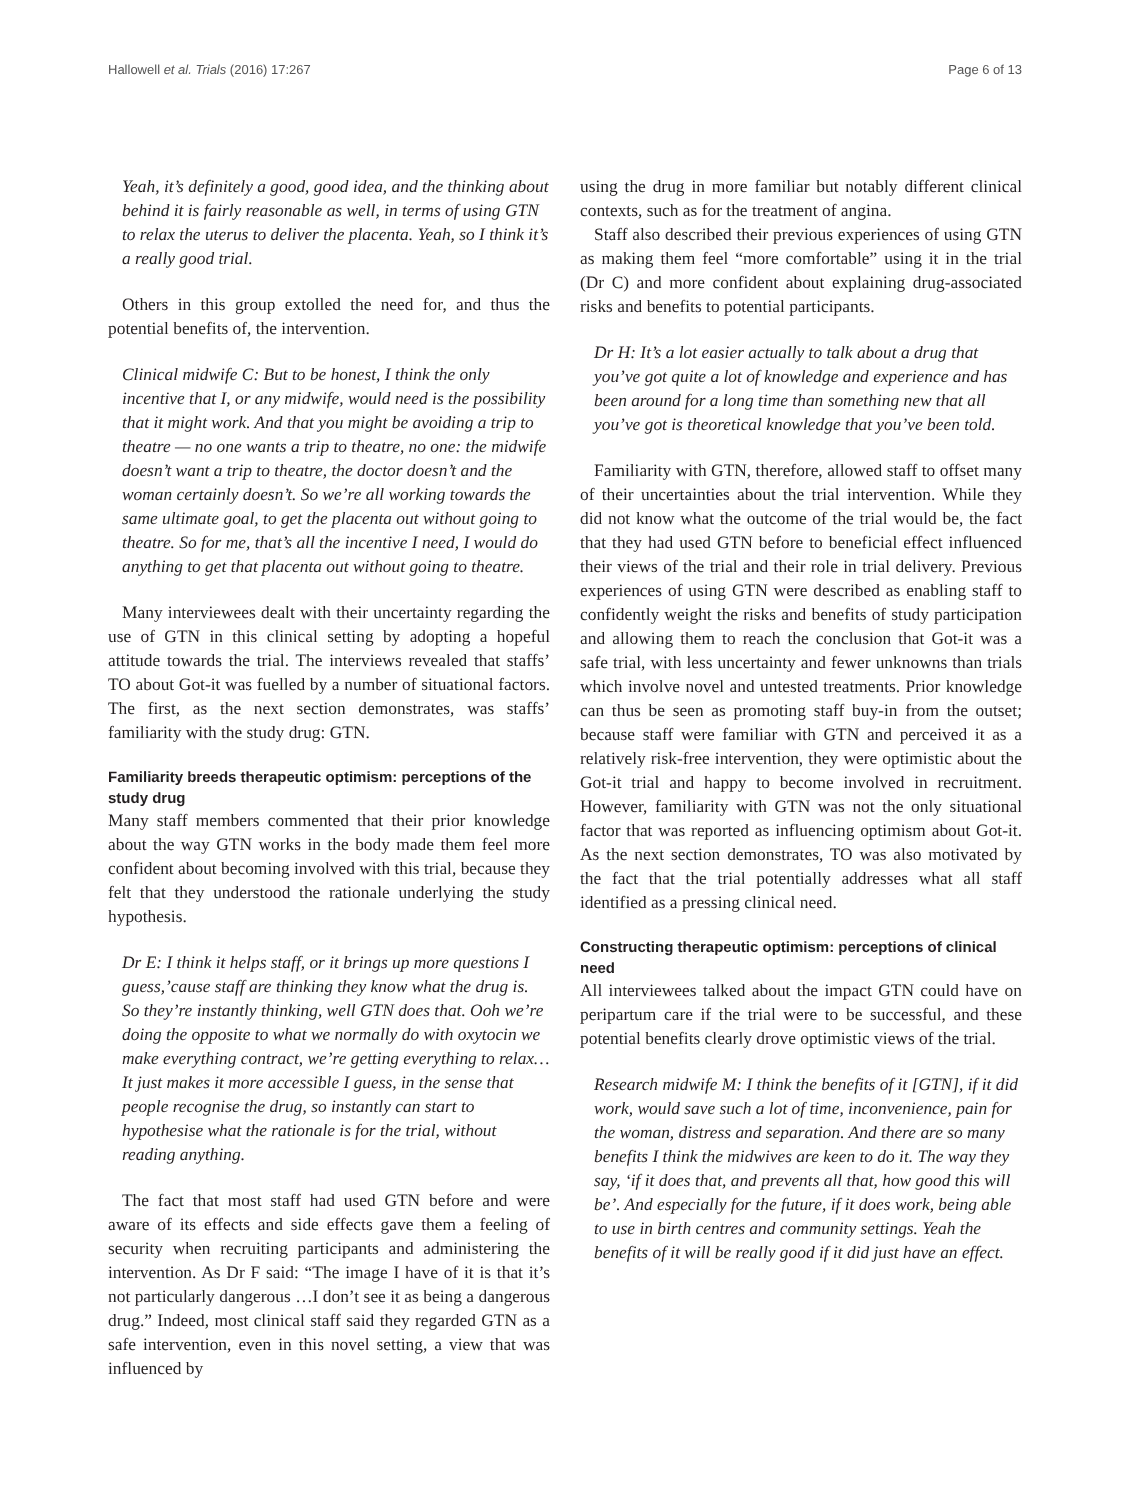Hallowell et al. Trials (2016) 17:267 Page 6 of 13
Yeah, it’s definitely a good, good idea, and the thinking about behind it is fairly reasonable as well, in terms of using GTN to relax the uterus to deliver the placenta. Yeah, so I think it’s a really good trial.
Others in this group extolled the need for, and thus the potential benefits of, the intervention.
Clinical midwife C: But to be honest, I think the only incentive that I, or any midwife, would need is the possibility that it might work. And that you might be avoiding a trip to theatre — no one wants a trip to theatre, no one: the midwife doesn’t want a trip to theatre, the doctor doesn’t and the woman certainly doesn’t. So we’re all working towards the same ultimate goal, to get the placenta out without going to theatre. So for me, that’s all the incentive I need, I would do anything to get that placenta out without going to theatre.
Many interviewees dealt with their uncertainty regarding the use of GTN in this clinical setting by adopting a hopeful attitude towards the trial. The interviews revealed that staffs’ TO about Got-it was fuelled by a number of situational factors. The first, as the next section demonstrates, was staffs’ familiarity with the study drug: GTN.
Familiarity breeds therapeutic optimism: perceptions of the study drug
Many staff members commented that their prior knowledge about the way GTN works in the body made them feel more confident about becoming involved with this trial, because they felt that they understood the rationale underlying the study hypothesis.
Dr E: I think it helps staff, or it brings up more questions I guess,’cause staff are thinking they know what the drug is. So they’re instantly thinking, well GTN does that. Ooh we’re doing the opposite to what we normally do with oxytocin we make everything contract, we’re getting everything to relax… It just makes it more accessible I guess, in the sense that people recognise the drug, so instantly can start to hypothesise what the rationale is for the trial, without reading anything.
The fact that most staff had used GTN before and were aware of its effects and side effects gave them a feeling of security when recruiting participants and administering the intervention. As Dr F said: “The image I have of it is that it’s not particularly dangerous …I don’t see it as being a dangerous drug.” Indeed, most clinical staff said they regarded GTN as a safe intervention, even in this novel setting, a view that was influenced by
using the drug in more familiar but notably different clinical contexts, such as for the treatment of angina.
Staff also described their previous experiences of using GTN as making them feel “more comfortable” using it in the trial (Dr C) and more confident about explaining drug-associated risks and benefits to potential participants.
Dr H: It’s a lot easier actually to talk about a drug that you’ve got quite a lot of knowledge and experience and has been around for a long time than something new that all you’ve got is theoretical knowledge that you’ve been told.
Familiarity with GTN, therefore, allowed staff to offset many of their uncertainties about the trial intervention. While they did not know what the outcome of the trial would be, the fact that they had used GTN before to beneficial effect influenced their views of the trial and their role in trial delivery. Previous experiences of using GTN were described as enabling staff to confidently weight the risks and benefits of study participation and allowing them to reach the conclusion that Got-it was a safe trial, with less uncertainty and fewer unknowns than trials which involve novel and untested treatments. Prior knowledge can thus be seen as promoting staff buy-in from the outset; because staff were familiar with GTN and perceived it as a relatively risk-free intervention, they were optimistic about the Got-it trial and happy to become involved in recruitment. However, familiarity with GTN was not the only situational factor that was reported as influencing optimism about Got-it. As the next section demonstrates, TO was also motivated by the fact that the trial potentially addresses what all staff identified as a pressing clinical need.
Constructing therapeutic optimism: perceptions of clinical need
All interviewees talked about the impact GTN could have on peripartum care if the trial were to be successful, and these potential benefits clearly drove optimistic views of the trial.
Research midwife M: I think the benefits of it [GTN], if it did work, would save such a lot of time, inconvenience, pain for the woman, distress and separation. And there are so many benefits I think the midwives are keen to do it. The way they say, ‘if it does that, and prevents all that, how good this will be’. And especially for the future, if it does work, being able to use in birth centres and community settings. Yeah the benefits of it will be really good if it did just have an effect.